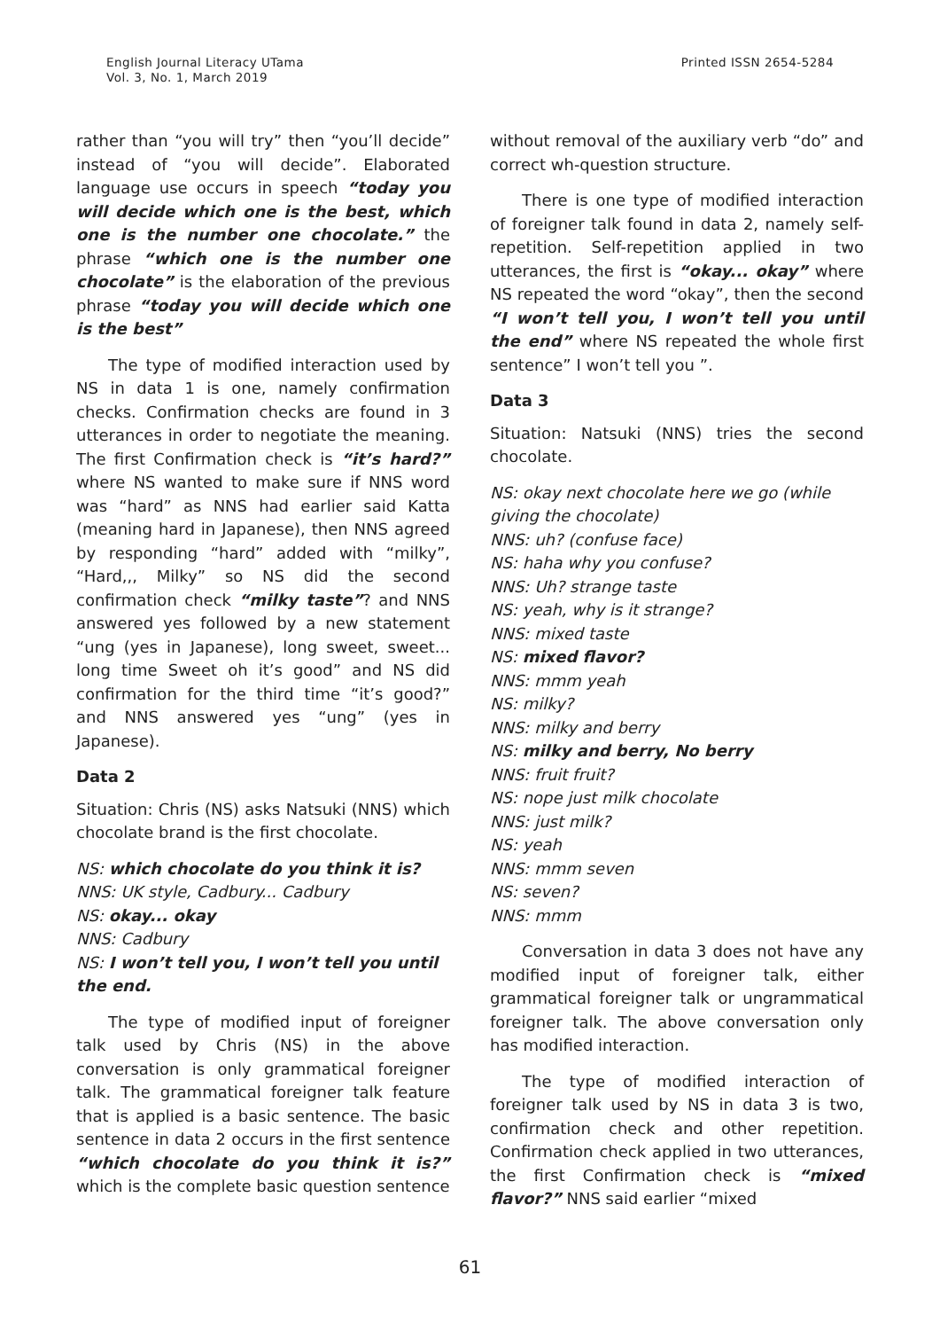English Journal Literacy UTama
Vol. 3, No. 1, March 2019
Printed ISSN 2654-5284
rather than “you will try” then “you’ll decide” instead of “you will decide”. Elaborated language use occurs in speech “today you will decide which one is the best, which one is the number one chocolate.” the phrase “which one is the number one chocolate” is the elaboration of the previous phrase “today you will decide which one is the best”
The type of modified interaction used by NS in data 1 is one, namely confirmation checks. Confirmation checks are found in 3 utterances in order to negotiate the meaning. The first Confirmation check is “it’s hard?” where NS wanted to make sure if NNS word was “hard” as NNS had earlier said Katta (meaning hard in Japanese), then NNS agreed by responding “hard” added with “milky”, “Hard,,, Milky” so NS did the second confirmation check “milky taste”? and NNS answered yes followed by a new statement “ung (yes in Japanese), long sweet, sweet... long time Sweet oh it’s good” and NS did confirmation for the third time “it’s good?” and NNS answered yes “ung” (yes in Japanese).
Data 2
Situation: Chris (NS) asks Natsuki (NNS) which chocolate brand is the first chocolate.
NS: which chocolate do you think it is?
NNS: UK style, Cadbury... Cadbury
NS: okay... okay
NNS: Cadbury
NS: I won’t tell you, I won’t tell you until the end.
The type of modified input of foreigner talk used by Chris (NS) in the above conversation is only grammatical foreigner talk. The grammatical foreigner talk feature that is applied is a basic sentence. The basic sentence in data 2 occurs in the first sentence “which chocolate do you think it is?” which is the complete basic question sentence
without removal of the auxiliary verb “do” and correct wh-question structure.
There is one type of modified interaction of foreigner talk found in data 2, namely self-repetition. Self-repetition applied in two utterances, the first is “okay... okay” where NS repeated the word “okay”, then the second “I won’t tell you, I won’t tell you until the end” where NS repeated the whole first sentence” I won’t tell you ”.
Data 3
Situation: Natsuki (NNS) tries the second chocolate.
NS: okay next chocolate here we go (while giving the chocolate)
NNS: uh? (confuse face)
NS: haha why you confuse?
NNS: Uh? strange taste
NS: yeah, why is it strange?
NNS: mixed taste
NS: mixed flavor?
NNS: mmm yeah
NS: milky?
NNS: milky and berry
NS: milky and berry, No berry
NNS: fruit fruit?
NS: nope just milk chocolate
NNS: just milk?
NS: yeah
NNS: mmm seven
NS: seven?
NNS: mmm
Conversation in data 3 does not have any modified input of foreigner talk, either grammatical foreigner talk or ungrammatical foreigner talk. The above conversation only has modified interaction.
The type of modified interaction of foreigner talk used by NS in data 3 is two, confirmation check and other repetition. Confirmation check applied in two utterances, the first Confirmation check is “mixed flavor?” NNS said earlier “mixed
61